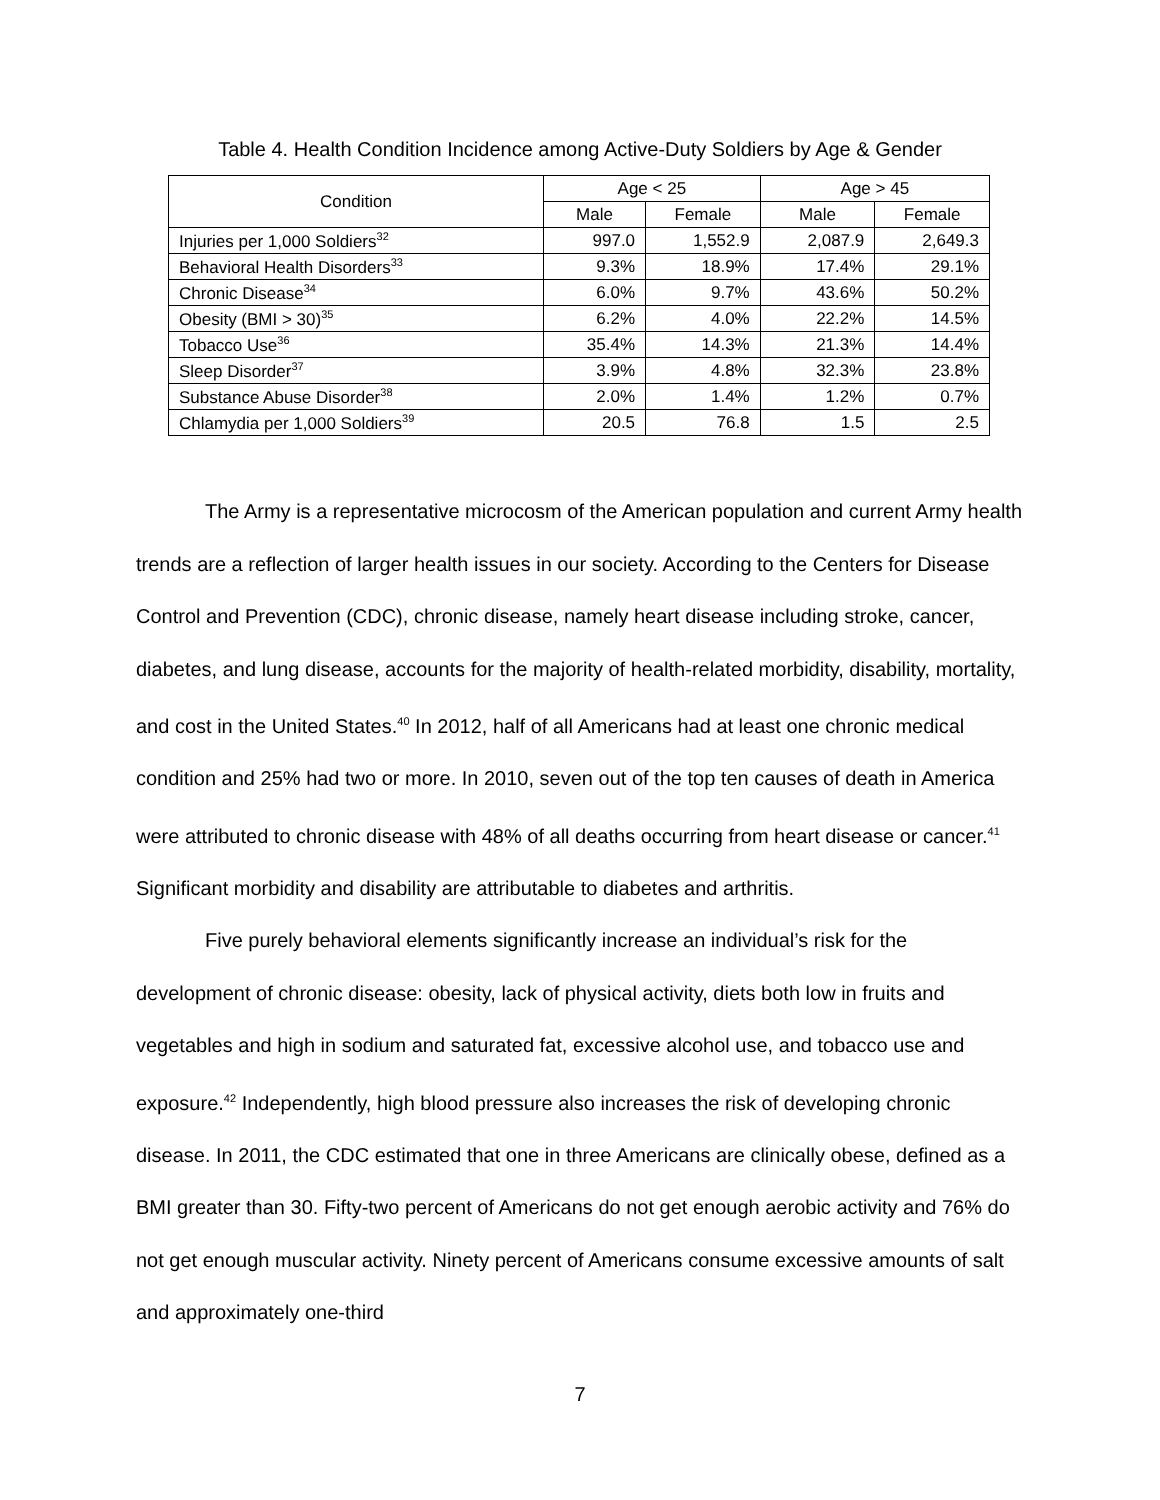Table 4. Health Condition Incidence among Active-Duty Soldiers by Age & Gender
| Condition | Age < 25 | | Age > 45 | |
| --- | --- | --- | --- | --- |
| | Male | Female | Male | Female |
| Injuries per 1,000 Soldiers<sup>32</sup> | 997.0 | 1,552.9 | 2,087.9 | 2,649.3 |
| Behavioral Health Disorders<sup>33</sup> | 9.3% | 18.9% | 17.4% | 29.1% |
| Chronic Disease<sup>34</sup> | 6.0% | 9.7% | 43.6% | 50.2% |
| Obesity (BMI > 30)<sup>35</sup> | 6.2% | 4.0% | 22.2% | 14.5% |
| Tobacco Use<sup>36</sup> | 35.4% | 14.3% | 21.3% | 14.4% |
| Sleep Disorder<sup>37</sup> | 3.9% | 4.8% | 32.3% | 23.8% |
| Substance Abuse Disorder<sup>38</sup> | 2.0% | 1.4% | 1.2% | 0.7% |
| Chlamydia per 1,000 Soldiers<sup>39</sup> | 20.5 | 76.8 | 1.5 | 2.5 |
The Army is a representative microcosm of the American population and current Army health trends are a reflection of larger health issues in our society. According to the Centers for Disease Control and Prevention (CDC), chronic disease, namely heart disease including stroke, cancer, diabetes, and lung disease, accounts for the majority of health-related morbidity, disability, mortality, and cost in the United States.<sup>40</sup> In 2012, half of all Americans had at least one chronic medical condition and 25% had two or more. In 2010, seven out of the top ten causes of death in America were attributed to chronic disease with 48% of all deaths occurring from heart disease or cancer.<sup>41</sup> Significant morbidity and disability are attributable to diabetes and arthritis.
Five purely behavioral elements significantly increase an individual’s risk for the development of chronic disease: obesity, lack of physical activity, diets both low in fruits and vegetables and high in sodium and saturated fat, excessive alcohol use, and tobacco use and exposure.<sup>42</sup> Independently, high blood pressure also increases the risk of developing chronic disease. In 2011, the CDC estimated that one in three Americans are clinically obese, defined as a BMI greater than 30. Fifty-two percent of Americans do not get enough aerobic activity and 76% do not get enough muscular activity. Ninety percent of Americans consume excessive amounts of salt and approximately one-third
7